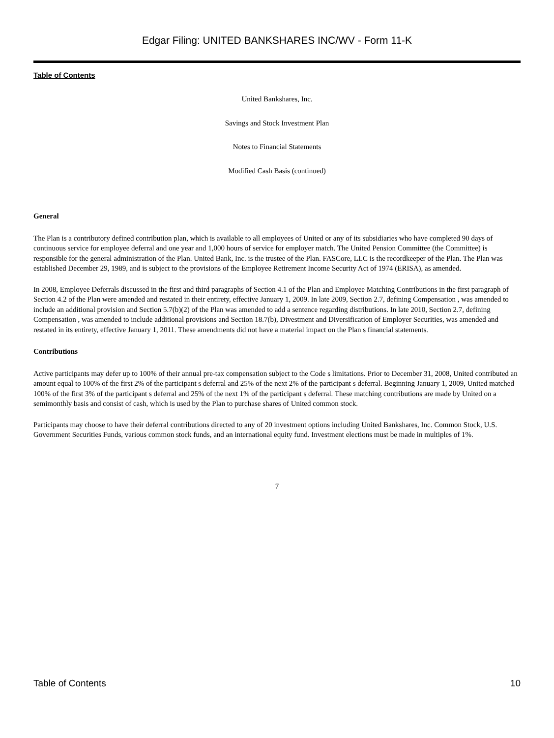Edgar Filing: UNITED BANKSHARES INC/WV - Form 11-K
Table of Contents
United Bankshares, Inc.
Savings and Stock Investment Plan
Notes to Financial Statements
Modified Cash Basis (continued)
General
The Plan is a contributory defined contribution plan, which is available to all employees of United or any of its subsidiaries who have completed 90 days of continuous service for employee deferral and one year and 1,000 hours of service for employer match. The United Pension Committee (the Committee) is responsible for the general administration of the Plan. United Bank, Inc. is the trustee of the Plan. FASCore, LLC is the recordkeeper of the Plan. The Plan was established December 29, 1989, and is subject to the provisions of the Employee Retirement Income Security Act of 1974 (ERISA), as amended.
In 2008, Employee Deferrals discussed in the first and third paragraphs of Section 4.1 of the Plan and Employee Matching Contributions in the first paragraph of Section 4.2 of the Plan were amended and restated in their entirety, effective January 1, 2009. In late 2009, Section 2.7, defining Compensation , was amended to include an additional provision and Section 5.7(b)(2) of the Plan was amended to add a sentence regarding distributions. In late 2010, Section 2.7, defining Compensation , was amended to include additional provisions and Section 18.7(b), Divestment and Diversification of Employer Securities, was amended and restated in its entirety, effective January 1, 2011. These amendments did not have a material impact on the Plan s financial statements.
Contributions
Active participants may defer up to 100% of their annual pre-tax compensation subject to the Code s limitations. Prior to December 31, 2008, United contributed an amount equal to 100% of the first 2% of the participant s deferral and 25% of the next 2% of the participant s deferral. Beginning January 1, 2009, United matched 100% of the first 3% of the participant s deferral and 25% of the next 1% of the participant s deferral. These matching contributions are made by United on a semimonthly basis and consist of cash, which is used by the Plan to purchase shares of United common stock.
Participants may choose to have their deferral contributions directed to any of 20 investment options including United Bankshares, Inc. Common Stock, U.S. Government Securities Funds, various common stock funds, and an international equity fund. Investment elections must be made in multiples of 1%.
7
Table of Contents 10